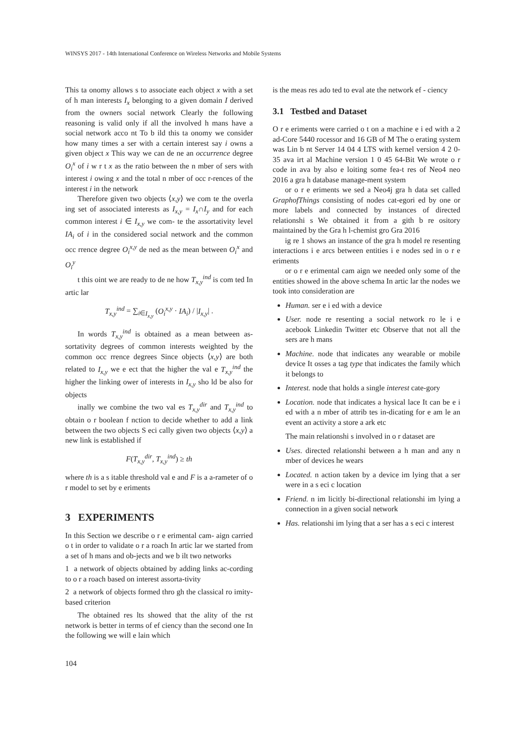WINSYS 2017 - 14th International Conference on Wireless Networks and Mobile Systems
This ta onomy allows s to associate each object x with a set of h man interests I<sub>x</sub> belonging to a given domain I derived from the owners social network Clearly the following reasoning is valid only if all the involved h mans have a social network acco nt To b ild this ta onomy we consider how many times a ser with a certain interest say i owns a given object x This way we can de ne an occurrence degree O<sub>i</sub><sup>x</sup> of i w r t x as the ratio between the n mber of sers with interest i owing x and the total n mber of occ r-rences of the interest i in the network
Therefore given two objects ⟨x,y⟩ we com te the overla ing set of associated interests as I<sub>x,y</sub> = I<sub>x</sub>∩I<sub>y</sub> and for each common interest i ∈ I<sub>x,y</sub> we com- te the assortativity level IA<sub>i</sub> of i in the considered social network and the common occ rrence degree O<sub>i</sub><sup>x,y</sup> de ned as the mean between O<sub>i</sub><sup>x</sup> and O<sub>i</sub><sup>y</sup>
t this oint we are ready to de ne how T<sub>x,y</sub><sup>ind</sup> is com ted In artic lar
T<sub>x,y</sub><sup>ind</sup> = ∑<sub>i∈I<sub>x,y</sub></sub> (O<sub>i</sub><sup>x,y</sup> · IA<sub>i</sub>) / |I<sub>x,y</sub>| .
In words T<sub>x,y</sub><sup>ind</sup> is obtained as a mean between as-sortativity degrees of common interests weighted by the common occ rrence degrees Since objects ⟨x,y⟩ are both related to I<sub>x,y</sub> we e ect that the higher the val e T<sub>x,y</sub><sup>ind</sup> the higher the linking ower of interests in I<sub>x,y</sub> sho ld be also for objects
inally we combine the two val es T<sub>x,y</sub><sup>dir</sup> and T<sub>x,y</sub><sup>ind</sup> to obtain o r boolean f nction to decide whether to add a link between the two objects S eci cally given two objects ⟨x,y⟩ a new link is established if
F(T<sub>x,y</sub><sup>dir</sup>, T<sub>x,y</sub><sup>ind</sup>) ≥ th
where th is a s itable threshold val e and F is a a-rameter of o r model to set by e eriments
3 EXPERIMENTS
In this Section we describe o r e erimental cam- aign carried o t in order to validate o r a roach In artic lar we started from a set of h mans and ob-jects and we b ilt two networks
1 a network of objects obtained by adding links ac-cording to o r a roach based on interest assorta-tivity
2 a network of objects formed thro gh the classical ro imity-based criterion
The obtained res lts showed that the ality of the rst network is better in terms of ef ciency than the second one In the following we will e lain which
is the meas res ado ted to eval ate the network ef - ciency
3.1 Testbed and Dataset
O r e eriments were carried o t on a machine e i ed with a 2 ad-Core 5440 rocessor and 16 GB of M The o erating system was Lin b nt Server 14 04 4 LTS with kernel version 4 2 0-35 ava irt al Machine version 1 0 45 64-Bit We wrote o r code in ava by also e loiting some fea-t res of Neo4 neo 2016 a gra h database manage-ment system
or o r e eriments we sed a Neo4j gra h data set called GraphofThings consisting of nodes cat-egori ed by one or more labels and connected by instances of directed relationshi s We obtained it from a gith b re ository maintained by the Gra h l-chemist gro Gra 2016
ig re 1 shows an instance of the gra h model re resenting interactions i e arcs between entities i e nodes sed in o r e eriments
or o r e erimental cam aign we needed only some of the entities showed in the above schema In artic lar the nodes we took into consideration are
Human. ser e i ed with a device
User. node re resenting a social network ro le i e acebook Linkedin Twitter etc Observe that not all the sers are h mans
Machine. node that indicates any wearable or mobile device It osses a tag type that indicates the family which it belongs to
Interest. node that holds a single interest cate-gory
Location. node that indicates a hysical lace It can be e i ed with a n mber of attrib tes in-dicating for e am le an event an activity a store a ark etc
The main relationshi s involved in o r dataset are
Uses. directed relationshi between a h man and any n mber of devices he wears
Located. n action taken by a device im lying that a ser were in a s eci c location
Friend. n im licitly bi-directional relationshi im lying a connection in a given social network
Has. relationshi im lying that a ser has a s eci c interest
104